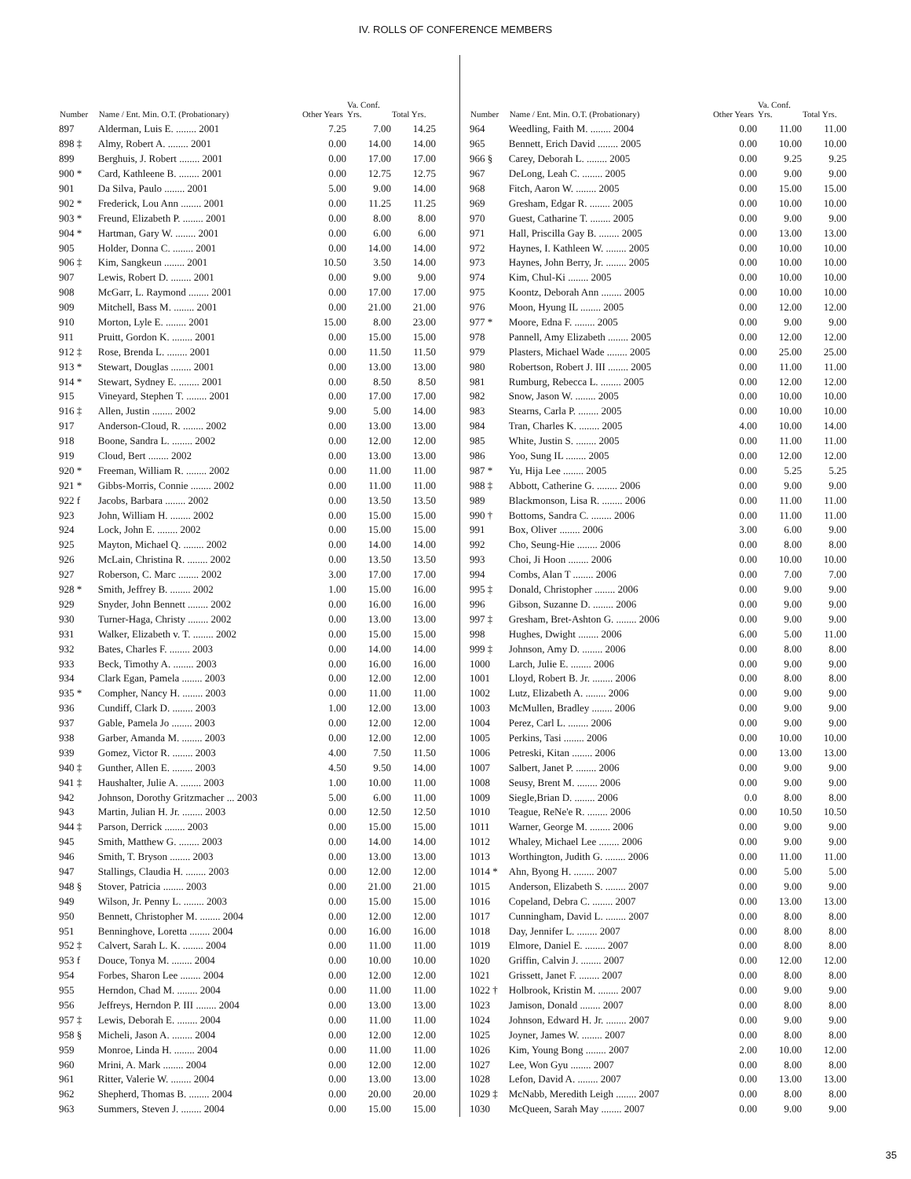IV. ROLLS OF CONFERENCE MEMBERS
| Number | Name / Ent. Min. O.T. (Probationary) | Other Years | Va. Conf. Yrs. | Total Yrs. |
| --- | --- | --- | --- | --- |
| 897 | Alderman, Luis E. ........ 2001 | 7.25 | 7.00 | 14.25 |
| 898 ‡ | Almy, Robert A. ........ 2001 | 0.00 | 14.00 | 14.00 |
| 899 | Berghuis, J. Robert ........ 2001 | 0.00 | 17.00 | 17.00 |
| 900 * | Card, Kathleene B. ........ 2001 | 0.00 | 12.75 | 12.75 |
| 901 | Da Silva, Paulo ........ 2001 | 5.00 | 9.00 | 14.00 |
| 902 * | Frederick, Lou Ann ........ 2001 | 0.00 | 11.25 | 11.25 |
| 903 * | Freund, Elizabeth P. ........ 2001 | 0.00 | 8.00 | 8.00 |
| 904 * | Hartman, Gary W. ........ 2001 | 0.00 | 6.00 | 6.00 |
| 905 | Holder, Donna C. ........ 2001 | 0.00 | 14.00 | 14.00 |
| 906 ‡ | Kim, Sangkeun ........ 2001 | 10.50 | 3.50 | 14.00 |
| 907 | Lewis, Robert D. ........ 2001 | 0.00 | 9.00 | 9.00 |
| 908 | McGarr, L. Raymond ........ 2001 | 0.00 | 17.00 | 17.00 |
| 909 | Mitchell, Bass M. ........ 2001 | 0.00 | 21.00 | 21.00 |
| 910 | Morton, Lyle E. ........ 2001 | 15.00 | 8.00 | 23.00 |
| 911 | Pruitt, Gordon K. ........ 2001 | 0.00 | 15.00 | 15.00 |
| 912 ‡ | Rose, Brenda L. ........ 2001 | 0.00 | 11.50 | 11.50 |
| 913 * | Stewart, Douglas ........ 2001 | 0.00 | 13.00 | 13.00 |
| 914 * | Stewart, Sydney E. ........ 2001 | 0.00 | 8.50 | 8.50 |
| 915 | Vineyard, Stephen T. ........ 2001 | 0.00 | 17.00 | 17.00 |
| 916 ‡ | Allen, Justin ........ 2002 | 9.00 | 5.00 | 14.00 |
| 917 | Anderson-Cloud, R. ........ 2002 | 0.00 | 13.00 | 13.00 |
| 918 | Boone, Sandra L. ........ 2002 | 0.00 | 12.00 | 12.00 |
| 919 | Cloud, Bert ........ 2002 | 0.00 | 13.00 | 13.00 |
| 920 * | Freeman, William R. ........ 2002 | 0.00 | 11.00 | 11.00 |
| 921 * | Gibbs-Morris, Connie ........ 2002 | 0.00 | 11.00 | 11.00 |
| 922 f | Jacobs, Barbara ........ 2002 | 0.00 | 13.50 | 13.50 |
| 923 | John, William H. ........ 2002 | 0.00 | 15.00 | 15.00 |
| 924 | Lock, John E. ........ 2002 | 0.00 | 15.00 | 15.00 |
| 925 | Mayton, Michael Q. ........ 2002 | 0.00 | 14.00 | 14.00 |
| 926 | McLain, Christina R. ........ 2002 | 0.00 | 13.50 | 13.50 |
| 927 | Roberson, C. Marc ........ 2002 | 3.00 | 17.00 | 17.00 |
| 928 * | Smith, Jeffrey B. ........ 2002 | 1.00 | 15.00 | 16.00 |
| 929 | Snyder, John Bennett ........ 2002 | 0.00 | 16.00 | 16.00 |
| 930 | Turner-Haga, Christy ........ 2002 | 0.00 | 13.00 | 13.00 |
| 931 | Walker, Elizabeth v. T. ........ 2002 | 0.00 | 15.00 | 15.00 |
| 932 | Bates, Charles F. ........ 2003 | 0.00 | 14.00 | 14.00 |
| 933 | Beck, Timothy A. ........ 2003 | 0.00 | 16.00 | 16.00 |
| 934 | Clark Egan, Pamela ........ 2003 | 0.00 | 12.00 | 12.00 |
| 935 * | Compher, Nancy H. ........ 2003 | 0.00 | 11.00 | 11.00 |
| 936 | Cundiff, Clark D. ........ 2003 | 1.00 | 12.00 | 13.00 |
| 937 | Gable, Pamela Jo ........ 2003 | 0.00 | 12.00 | 12.00 |
| 938 | Garber, Amanda M. ........ 2003 | 0.00 | 12.00 | 12.00 |
| 939 | Gomez, Victor R. ........ 2003 | 4.00 | 7.50 | 11.50 |
| 940 ‡ | Gunther, Allen E. ........ 2003 | 4.50 | 9.50 | 14.00 |
| 941 ‡ | Haushalter, Julie A. ........ 2003 | 1.00 | 10.00 | 11.00 |
| 942 | Johnson, Dorothy Gritzmacher ... 2003 | 5.00 | 6.00 | 11.00 |
| 943 | Martin, Julian H. Jr. ........ 2003 | 0.00 | 12.50 | 12.50 |
| 944 ‡ | Parson, Derrick ........ 2003 | 0.00 | 15.00 | 15.00 |
| 945 | Smith, Matthew G. ........ 2003 | 0.00 | 14.00 | 14.00 |
| 946 | Smith, T. Bryson ........ 2003 | 0.00 | 13.00 | 13.00 |
| 947 | Stallings, Claudia H. ........ 2003 | 0.00 | 12.00 | 12.00 |
| 948 § | Stover, Patricia ........ 2003 | 0.00 | 21.00 | 21.00 |
| 949 | Wilson, Jr. Penny L. ........ 2003 | 0.00 | 15.00 | 15.00 |
| 950 | Bennett, Christopher M. ........ 2004 | 0.00 | 12.00 | 12.00 |
| 951 | Benninghove, Loretta ........ 2004 | 0.00 | 16.00 | 16.00 |
| 952 ‡ | Calvert, Sarah L. K. ........ 2004 | 0.00 | 11.00 | 11.00 |
| 953 f | Douce, Tonya M. ........ 2004 | 0.00 | 10.00 | 10.00 |
| 954 | Forbes, Sharon Lee ........ 2004 | 0.00 | 12.00 | 12.00 |
| 955 | Herndon, Chad M. ........ 2004 | 0.00 | 11.00 | 11.00 |
| 956 | Jeffreys, Herndon P. III ........ 2004 | 0.00 | 13.00 | 13.00 |
| 957 ‡ | Lewis, Deborah E. ........ 2004 | 0.00 | 11.00 | 11.00 |
| 958 § | Micheli, Jason A. ........ 2004 | 0.00 | 12.00 | 12.00 |
| 959 | Monroe, Linda H. ........ 2004 | 0.00 | 11.00 | 11.00 |
| 960 | Mrini, A. Mark ........ 2004 | 0.00 | 12.00 | 12.00 |
| 961 | Ritter, Valerie W. ........ 2004 | 0.00 | 13.00 | 13.00 |
| 962 | Shepherd, Thomas B. ........ 2004 | 0.00 | 20.00 | 20.00 |
| 963 | Summers, Steven J. ........ 2004 | 0.00 | 15.00 | 15.00 |
| Number | Name / Ent. Min. O.T. (Probationary) | Other Years | Va. Conf. Yrs. | Total Yrs. |
| --- | --- | --- | --- | --- |
| 964 | Weedling, Faith M. ........ 2004 | 0.00 | 11.00 | 11.00 |
| 965 | Bennett, Erich David ........ 2005 | 0.00 | 10.00 | 10.00 |
| 966 § | Carey, Deborah L. ........ 2005 | 0.00 | 9.25 | 9.25 |
| 967 | DeLong, Leah C. ........ 2005 | 0.00 | 9.00 | 9.00 |
| 968 | Fitch, Aaron W. ........ 2005 | 0.00 | 15.00 | 15.00 |
| 969 | Gresham, Edgar R. ........ 2005 | 0.00 | 10.00 | 10.00 |
| 970 | Guest, Catharine T. ........ 2005 | 0.00 | 9.00 | 9.00 |
| 971 | Hall, Priscilla Gay B. ........ 2005 | 0.00 | 13.00 | 13.00 |
| 972 | Haynes, I. Kathleen W. ........ 2005 | 0.00 | 10.00 | 10.00 |
| 973 | Haynes, John Berry, Jr. ........ 2005 | 0.00 | 10.00 | 10.00 |
| 974 | Kim, Chul-Ki ........ 2005 | 0.00 | 10.00 | 10.00 |
| 975 | Koontz, Deborah Ann ........ 2005 | 0.00 | 10.00 | 10.00 |
| 976 | Moon, Hyung IL ........ 2005 | 0.00 | 12.00 | 12.00 |
| 977 * | Moore, Edna F. ........ 2005 | 0.00 | 9.00 | 9.00 |
| 978 | Pannell, Amy Elizabeth ........ 2005 | 0.00 | 12.00 | 12.00 |
| 979 | Plasters, Michael Wade ........ 2005 | 0.00 | 25.00 | 25.00 |
| 980 | Robertson, Robert J. III ........ 2005 | 0.00 | 11.00 | 11.00 |
| 981 | Rumburg, Rebecca L. ........ 2005 | 0.00 | 12.00 | 12.00 |
| 982 | Snow, Jason W. ........ 2005 | 0.00 | 10.00 | 10.00 |
| 983 | Stearns, Carla P. ........ 2005 | 0.00 | 10.00 | 10.00 |
| 984 | Tran, Charles K. ........ 2005 | 4.00 | 10.00 | 14.00 |
| 985 | White, Justin S. ........ 2005 | 0.00 | 11.00 | 11.00 |
| 986 | Yoo, Sung IL ........ 2005 | 0.00 | 12.00 | 12.00 |
| 987 * | Yu, Hija Lee ........ 2005 | 0.00 | 5.25 | 5.25 |
| 988 ‡ | Abbott, Catherine G. ........ 2006 | 0.00 | 9.00 | 9.00 |
| 989 | Blackmonson, Lisa R. ........ 2006 | 0.00 | 11.00 | 11.00 |
| 990 † | Bottoms, Sandra C. ........ 2006 | 0.00 | 11.00 | 11.00 |
| 991 | Box, Oliver ........ 2006 | 3.00 | 6.00 | 9.00 |
| 992 | Cho, Seung-Hie ........ 2006 | 0.00 | 8.00 | 8.00 |
| 993 | Choi, Ji Hoon ........ 2006 | 0.00 | 10.00 | 10.00 |
| 994 | Combs, Alan T ........ 2006 | 0.00 | 7.00 | 7.00 |
| 995 ‡ | Donald, Christopher ........ 2006 | 0.00 | 9.00 | 9.00 |
| 996 | Gibson, Suzanne D. ........ 2006 | 0.00 | 9.00 | 9.00 |
| 997 ‡ | Gresham, Bret-Ashton G. ........ 2006 | 0.00 | 9.00 | 9.00 |
| 998 | Hughes, Dwight ........ 2006 | 6.00 | 5.00 | 11.00 |
| 999 ‡ | Johnson, Amy D. ........ 2006 | 0.00 | 8.00 | 8.00 |
| 1000 | Larch, Julie E. ........ 2006 | 0.00 | 9.00 | 9.00 |
| 1001 | Lloyd, Robert B. Jr. ........ 2006 | 0.00 | 8.00 | 8.00 |
| 1002 | Lutz, Elizabeth A. ........ 2006 | 0.00 | 9.00 | 9.00 |
| 1003 | McMullen, Bradley ........ 2006 | 0.00 | 9.00 | 9.00 |
| 1004 | Perez, Carl L. ........ 2006 | 0.00 | 9.00 | 9.00 |
| 1005 | Perkins, Tasi ........ 2006 | 0.00 | 10.00 | 10.00 |
| 1006 | Petreski, Kitan ........ 2006 | 0.00 | 13.00 | 13.00 |
| 1007 | Salbert, Janet P. ........ 2006 | 0.00 | 9.00 | 9.00 |
| 1008 | Seusy, Brent M. ........ 2006 | 0.00 | 9.00 | 9.00 |
| 1009 | Siegle,Brian D. ........ 2006 | 0.0 | 8.00 | 8.00 |
| 1010 | Teague, ReNe'e R. ........ 2006 | 0.00 | 10.50 | 10.50 |
| 1011 | Warner, George M. ........ 2006 | 0.00 | 9.00 | 9.00 |
| 1012 | Whaley, Michael Lee ........ 2006 | 0.00 | 9.00 | 9.00 |
| 1013 | Worthington, Judith G. ........ 2006 | 0.00 | 11.00 | 11.00 |
| 1014 * | Ahn, Byong H. ........ 2007 | 0.00 | 5.00 | 5.00 |
| 1015 | Anderson, Elizabeth S. ........ 2007 | 0.00 | 9.00 | 9.00 |
| 1016 | Copeland, Debra C. ........ 2007 | 0.00 | 13.00 | 13.00 |
| 1017 | Cunningham, David L. ........ 2007 | 0.00 | 8.00 | 8.00 |
| 1018 | Day, Jennifer L. ........ 2007 | 0.00 | 8.00 | 8.00 |
| 1019 | Elmore, Daniel E. ........ 2007 | 0.00 | 8.00 | 8.00 |
| 1020 | Griffin, Calvin J. ........ 2007 | 0.00 | 12.00 | 12.00 |
| 1021 | Grissett, Janet F. ........ 2007 | 0.00 | 8.00 | 8.00 |
| 1022 † | Holbrook, Kristin M. ........ 2007 | 0.00 | 9.00 | 9.00 |
| 1023 | Jamison, Donald ........ 2007 | 0.00 | 8.00 | 8.00 |
| 1024 | Johnson, Edward H. Jr. ........ 2007 | 0.00 | 9.00 | 9.00 |
| 1025 | Joyner, James W. ........ 2007 | 0.00 | 8.00 | 8.00 |
| 1026 | Kim, Young Bong ........ 2007 | 2.00 | 10.00 | 12.00 |
| 1027 | Lee, Won Gyu ........ 2007 | 0.00 | 8.00 | 8.00 |
| 1028 | Lefon, David A. ........ 2007 | 0.00 | 13.00 | 13.00 |
| 1029 ‡ | McNabb, Meredith Leigh ........ 2007 | 0.00 | 8.00 | 8.00 |
| 1030 | McQueen, Sarah May ........ 2007 | 0.00 | 9.00 | 9.00 |
35